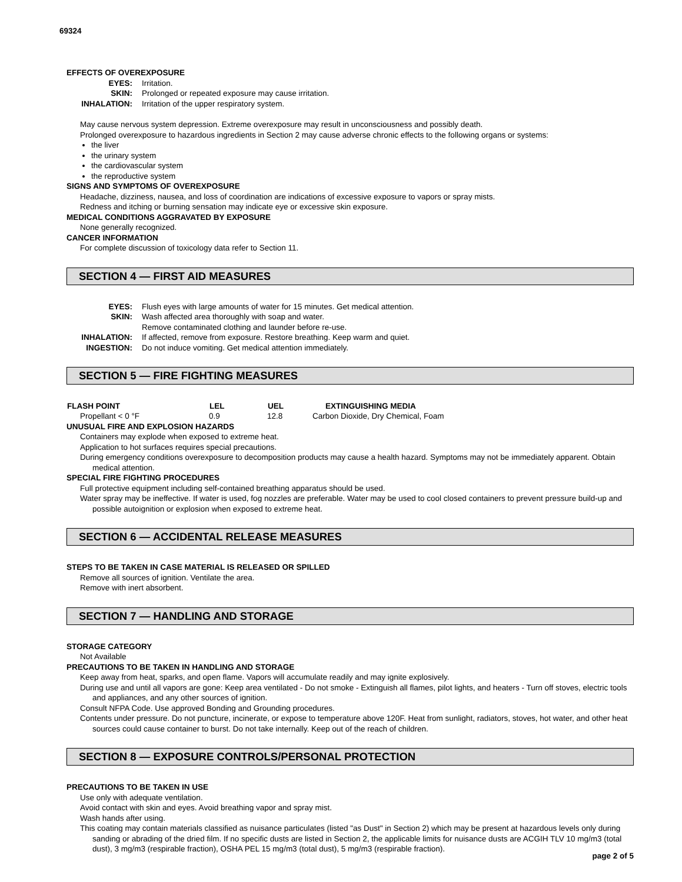69324
EFFECTS OF OVEREXPOSURE
| EYES: | Irritation. |
| SKIN: | Prolonged or repeated exposure may cause irritation. |
| INHALATION: | Irritation of the upper respiratory system. |
May cause nervous system depression. Extreme overexposure may result in unconsciousness and possibly death.
Prolonged overexposure to hazardous ingredients in Section 2 may cause adverse chronic effects to the following organs or systems:
the liver
the urinary system
the cardiovascular system
the reproductive system
SIGNS AND SYMPTOMS OF OVEREXPOSURE
Headache, dizziness, nausea, and loss of coordination are indications of excessive exposure to vapors or spray mists.
Redness and itching or burning sensation may indicate eye or excessive skin exposure.
MEDICAL CONDITIONS AGGRAVATED BY EXPOSURE
None generally recognized.
CANCER INFORMATION
For complete discussion of toxicology data refer to Section 11.
SECTION 4 — FIRST AID MEASURES
| EYES: | Flush eyes with large amounts of water for 15 minutes. Get medical attention. |
| SKIN: | Wash affected area thoroughly with soap and water. Remove contaminated clothing and launder before re-use. |
| INHALATION: | If affected, remove from exposure. Restore breathing. Keep warm and quiet. |
| INGESTION: | Do not induce vomiting. Get medical attention immediately. |
SECTION 5 — FIRE FIGHTING MEASURES
| FLASH POINT | LEL | UEL | EXTINGUISHING MEDIA |
| --- | --- | --- | --- |
| Propellant < 0 °F | 0.9 | 12.8 | Carbon Dioxide, Dry Chemical, Foam |
UNUSUAL FIRE AND EXPLOSION HAZARDS
Containers may explode when exposed to extreme heat.
Application to hot surfaces requires special precautions.
During emergency conditions overexposure to decomposition products may cause a health hazard. Symptoms may not be immediately apparent. Obtain medical attention.
SPECIAL FIRE FIGHTING PROCEDURES
Full protective equipment including self-contained breathing apparatus should be used.
Water spray may be ineffective. If water is used, fog nozzles are preferable. Water may be used to cool closed containers to prevent pressure build-up and possible autoignition or explosion when exposed to extreme heat.
SECTION 6 — ACCIDENTAL RELEASE MEASURES
STEPS TO BE TAKEN IN CASE MATERIAL IS RELEASED OR SPILLED
Remove all sources of ignition. Ventilate the area.
Remove with inert absorbent.
SECTION 7 — HANDLING AND STORAGE
STORAGE CATEGORY
Not Available
PRECAUTIONS TO BE TAKEN IN HANDLING AND STORAGE
Keep away from heat, sparks, and open flame. Vapors will accumulate readily and may ignite explosively.
During use and until all vapors are gone: Keep area ventilated - Do not smoke - Extinguish all flames, pilot lights, and heaters - Turn off stoves, electric tools and appliances, and any other sources of ignition.
Consult NFPA Code. Use approved Bonding and Grounding procedures.
Contents under pressure. Do not puncture, incinerate, or expose to temperature above 120F. Heat from sunlight, radiators, stoves, hot water, and other heat sources could cause container to burst. Do not take internally. Keep out of the reach of children.
SECTION 8 — EXPOSURE CONTROLS/PERSONAL PROTECTION
PRECAUTIONS TO BE TAKEN IN USE
Use only with adequate ventilation.
Avoid contact with skin and eyes. Avoid breathing vapor and spray mist.
Wash hands after using.
This coating may contain materials classified as nuisance particulates (listed "as Dust" in Section 2) which may be present at hazardous levels only during sanding or abrading of the dried film. If no specific dusts are listed in Section 2, the applicable limits for nuisance dusts are ACGIH TLV 10 mg/m3 (total dust), 3 mg/m3 (respirable fraction), OSHA PEL 15 mg/m3 (total dust), 5 mg/m3 (respirable fraction).
page 2 of 5